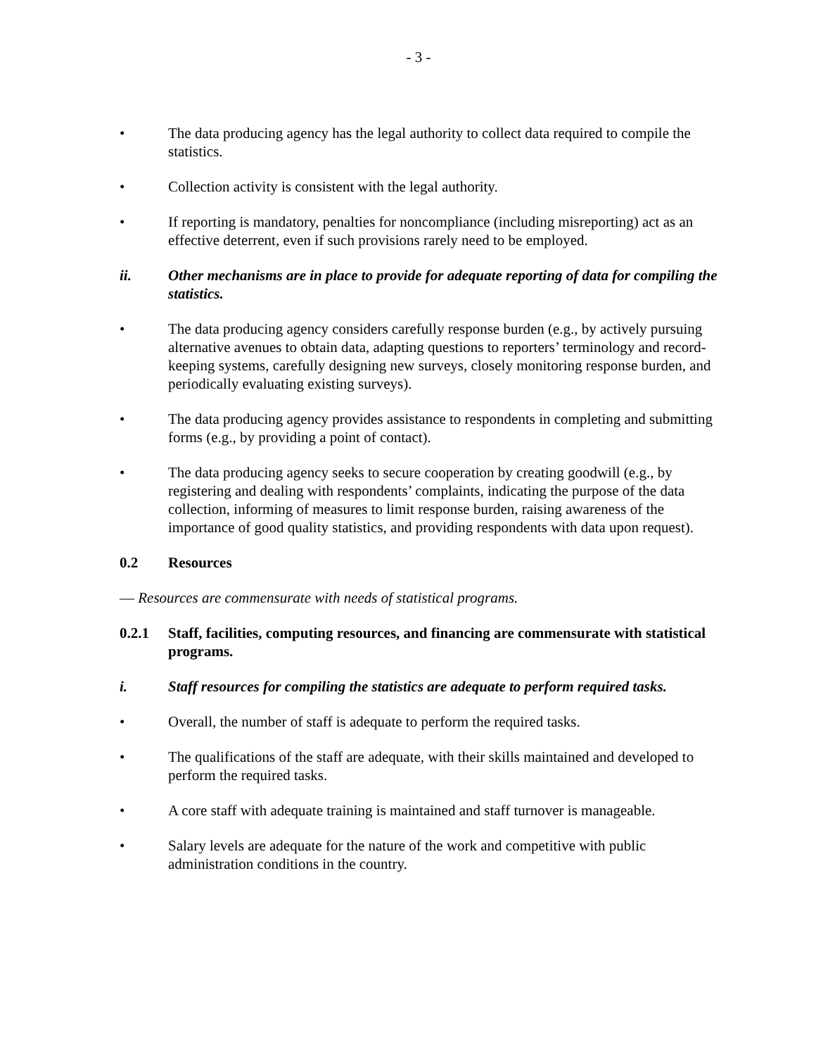- 3 -
• The data producing agency has the legal authority to collect data required to compile the statistics.
• Collection activity is consistent with the legal authority.
• If reporting is mandatory, penalties for noncompliance (including misreporting) act as an effective deterrent, even if such provisions rarely need to be employed.
ii. Other mechanisms are in place to provide for adequate reporting of data for compiling the statistics.
• The data producing agency considers carefully response burden (e.g., by actively pursuing alternative avenues to obtain data, adapting questions to reporters’ terminology and record-keeping systems, carefully designing new surveys, closely monitoring response burden, and periodically evaluating existing surveys).
• The data producing agency provides assistance to respondents in completing and submitting forms (e.g., by providing a point of contact).
• The data producing agency seeks to secure cooperation by creating goodwill (e.g., by registering and dealing with respondents’ complaints, indicating the purpose of the data collection, informing of measures to limit response burden, raising awareness of the importance of good quality statistics, and providing respondents with data upon request).
0.2 Resources
— Resources are commensurate with needs of statistical programs.
0.2.1 Staff, facilities, computing resources, and financing are commensurate with statistical programs.
i. Staff resources for compiling the statistics are adequate to perform required tasks.
• Overall, the number of staff is adequate to perform the required tasks.
• The qualifications of the staff are adequate, with their skills maintained and developed to perform the required tasks.
• A core staff with adequate training is maintained and staff turnover is manageable.
• Salary levels are adequate for the nature of the work and competitive with public administration conditions in the country.